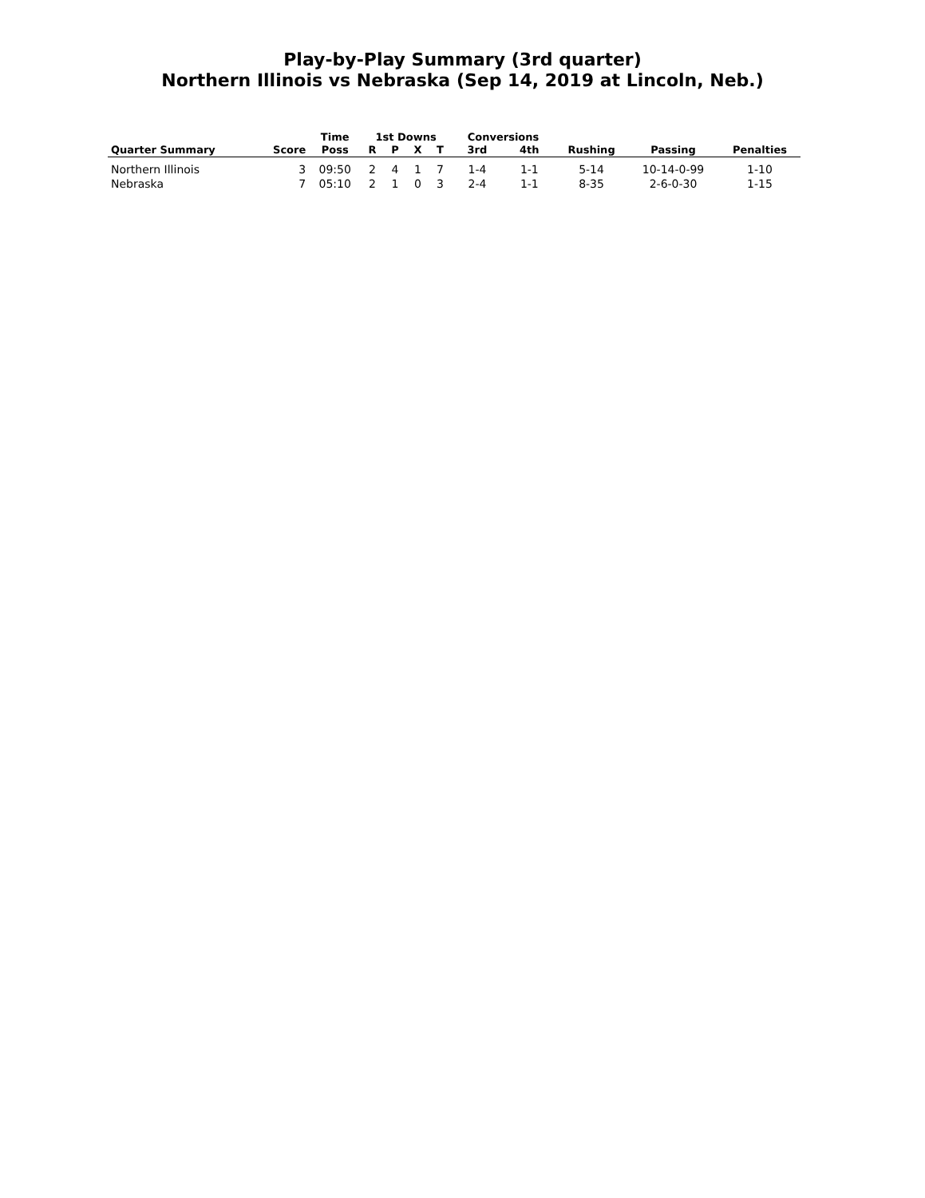Play-by-Play Summary (3rd quarter)
Northern Illinois vs Nebraska (Sep 14, 2019 at Lincoln, Neb.)
| | | Time | 1st Downs | | | | Conversions | | | | |
| --- | --- | --- | --- | --- | --- | --- | --- | --- | --- | --- | --- |
| Quarter Summary | Score | Poss | R | P | X | T | 3rd | 4th | Rushing | Passing | Penalties |
| Northern Illinois | 3 | 09:50 | 2 | 4 | 1 | 7 | 1-4 | 1-1 | 5-14 | 10-14-0-99 | 1-10 |
| Nebraska | 7 | 05:10 | 2 | 1 | 0 | 3 | 2-4 | 1-1 | 8-35 | 2-6-0-30 | 1-15 |